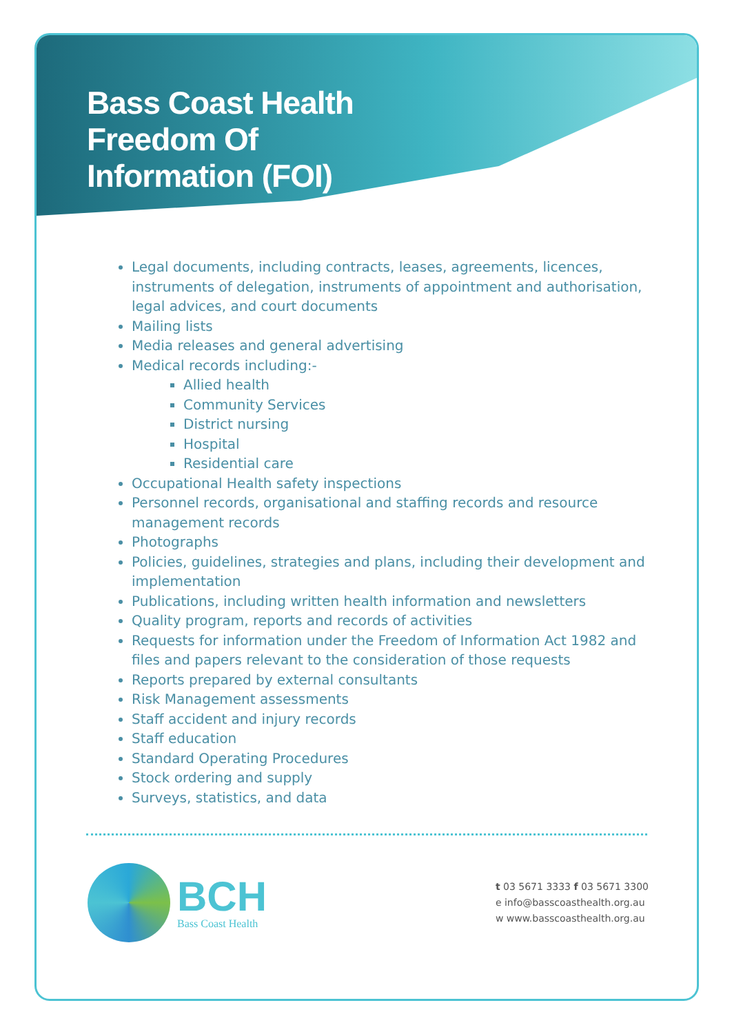Bass Coast Health
Freedom Of
Information (FOI)
Legal documents, including contracts, leases, agreements, licences, instruments of delegation, instruments of appointment and authorisation, legal advices, and court documents
Mailing lists
Media releases and general advertising
Medical records including:-
Allied health
Community Services
District nursing
Hospital
Residential care
Occupational Health safety inspections
Personnel records, organisational and staffing records and resource management records
Photographs
Policies, guidelines, strategies and plans, including their development and implementation
Publications, including written health information and newsletters
Quality program, reports and records of activities
Requests for information under the Freedom of Information Act 1982 and files and papers relevant to the consideration of those requests
Reports prepared by external consultants
Risk Management assessments
Staff accident and injury records
Staff education
Standard Operating Procedures
Stock ordering and supply
Surveys, statistics, and data
BCH
Bass Coast Health
t 03 5671 3333 f 03 5671 3300
e info@basscoasthealth.org.au
w www.basscoasthealth.org.au